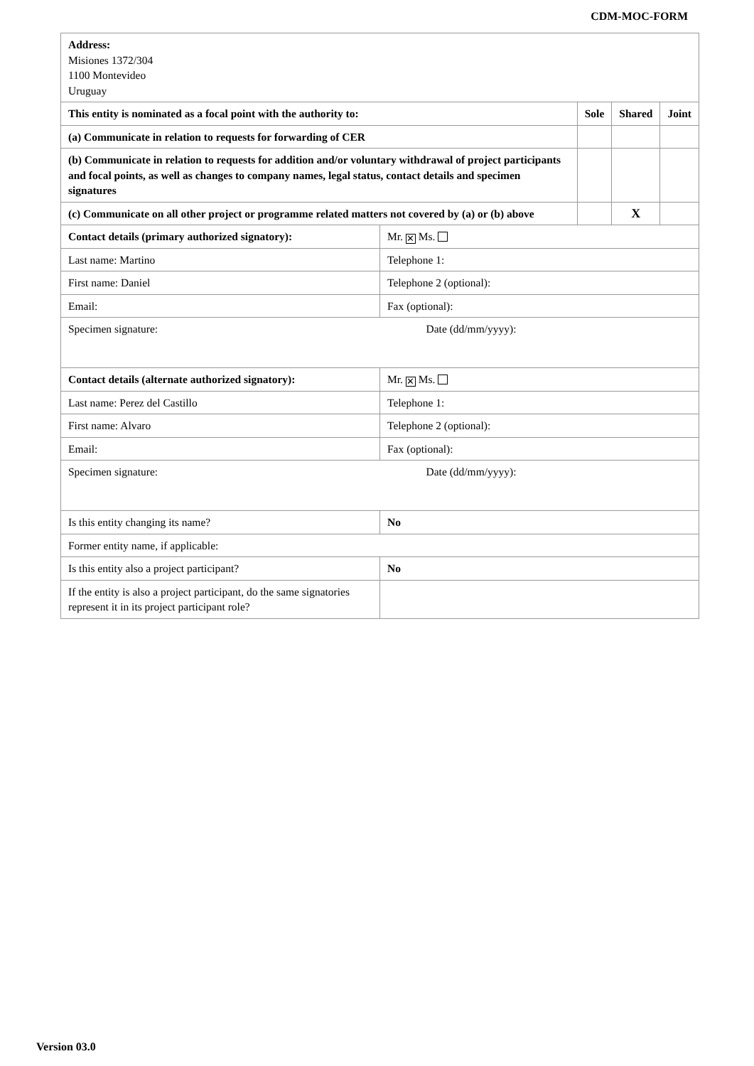CDM-MOC-FORM
| Address: Misiones 1372/304 1100 Montevideo Uruguay | | | | |
| This entity is nominated as a focal point with the authority to: | | Sole | Shared | Joint |
| (a) Communicate in relation to requests for forwarding of CER | | | | |
| (b) Communicate in relation to requests for addition and/or voluntary withdrawal of project participants and focal points, as well as changes to company names, legal status, contact details and specimen signatures | | | | |
| (c) Communicate on all other project or programme related matters not covered by (a) or (b) above | | | X | |
| Contact details (primary authorized signatory): | Mr. ✕ Ms. | | | |
| Last name: Martino | Telephone 1: | | | |
| First name: Daniel | Telephone 2 (optional): | | | |
| Email: | Fax (optional): | | | |
| Specimen signature: | Date (dd/mm/yyyy): | | | |
| Contact details (alternate authorized signatory): | Mr. ✕ Ms. | | | |
| Last name: Perez del Castillo | Telephone 1: | | | |
| First name: Alvaro | Telephone 2 (optional): | | | |
| Email: | Fax (optional): | | | |
| Specimen signature: | Date (dd/mm/yyyy): | | | |
| Is this entity changing its name? | No | | | |
| Former entity name, if applicable: | | | | |
| Is this entity also a project participant? | No | | | |
| If the entity is also a project participant, do the same signatories represent it in its project participant role? | | | | |
Version 03.0